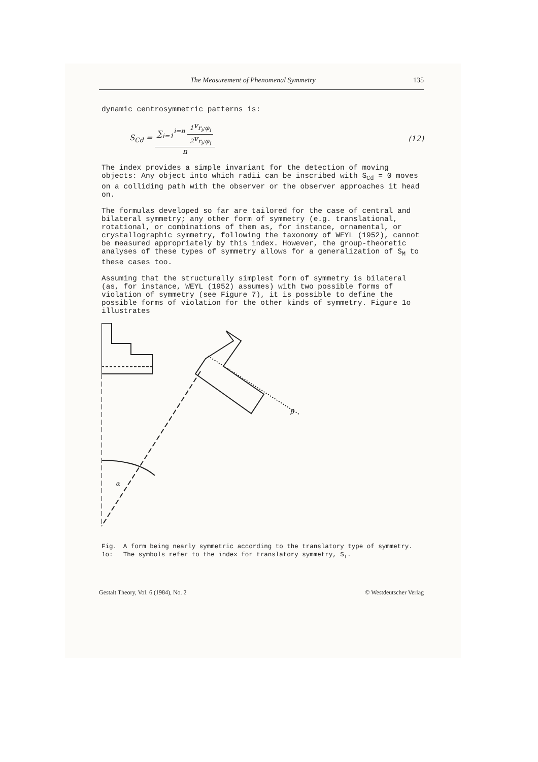The Measurement of Phenomenal Symmetry 135
dynamic centrosymmetric patterns is:
S<sub>Cd</sub> = ∑<sub>i=1</sub><sup>i=n</sup> <sub>1</sub>v<sub>r<sub>i</sub>;φ<sub>i</sub></sub> <sub>2</sub>v<sub>r<sub>i</sub>;φ<sub>i</sub></sub> n (12)
The index provides a simple invariant for the detection of moving objects: Any object into which radii can be inscribed with S<sub>Cd</sub> = 0 moves on a colliding path with the observer or the observer approaches it head on.
The formulas developed so far are tailored for the case of central and bilateral symmetry; any other form of symmetry (e.g. translational, rotational, or combinations of them as, for instance, ornamental, or crystallographic symmetry, following the taxonomy of WEYL (1952), cannot be measured appropriately by this index. However, the group-theoretic analyses of these types of symmetry allows for a generalization of S<sub>M</sub> to these cases too.
Assuming that the structurally simplest form of symmetry is bilateral (as, for instance, WEYL (1952) assumes) with two possible forms of violation of symmetry (see Figure 7), it is possible to define the possible forms of violation for the other kinds of symmetry. Figure 1o illustrates
α
β
Fig. 1o: A form being nearly symmetric according to the translatory type of symmetry. The symbols refer to the index for translatory symmetry, S<sub>T</sub>.
Gestalt Theory, Vol. 6 (1984), No. 2 © Westdeutscher Verlag